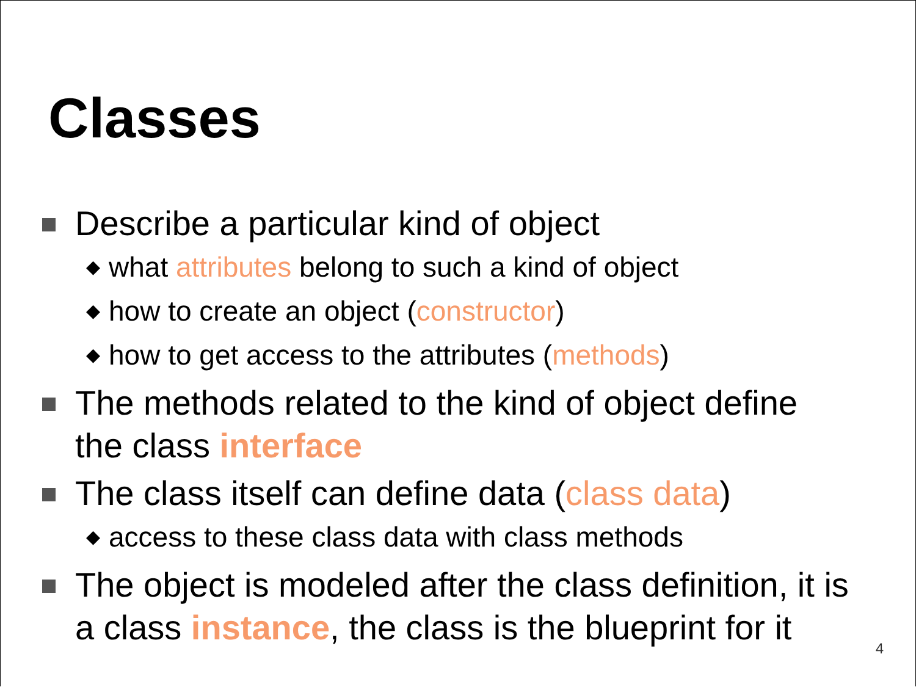Classes
Describe a particular kind of object
◆ what attributes belong to such a kind of object
◆ how to create an object (constructor)
◆ how to get access to the attributes (methods)
The methods related to the kind of object define
the class interface
The class itself can define data (class data)
◆ access to these class data with class methods
The object is modeled after the class definition, it is
a class instance, the class is the blueprint for it
4